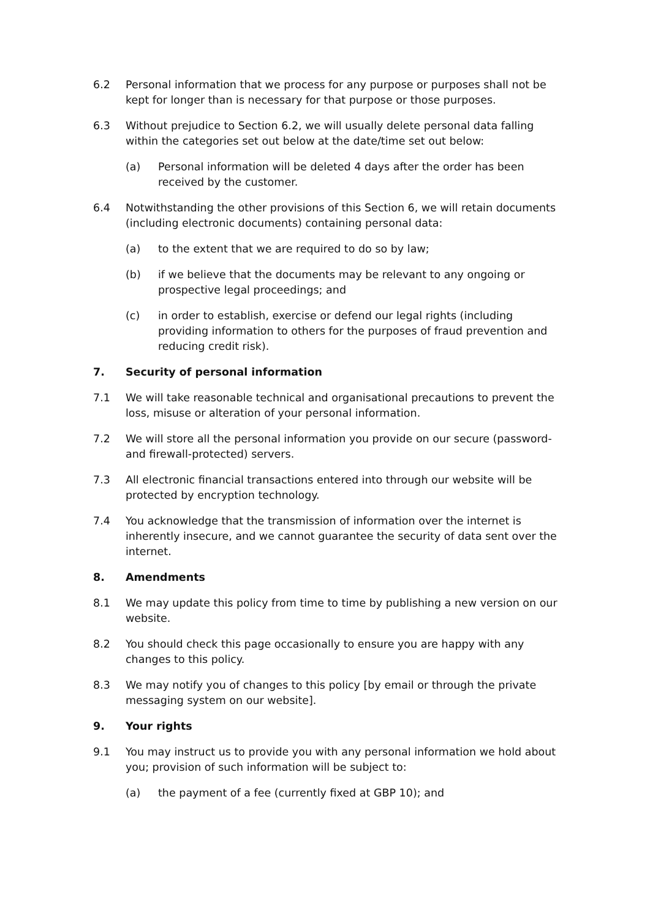6.2 Personal information that we process for any purpose or purposes shall not be kept for longer than is necessary for that purpose or those purposes.
6.3 Without prejudice to Section 6.2, we will usually delete personal data falling within the categories set out below at the date/time set out below:
(a) Personal information will be deleted 4 days after the order has been received by the customer.
6.4 Notwithstanding the other provisions of this Section 6, we will retain documents (including electronic documents) containing personal data:
(a) to the extent that we are required to do so by law;
(b) if we believe that the documents may be relevant to any ongoing or prospective legal proceedings; and
(c) in order to establish, exercise or defend our legal rights (including providing information to others for the purposes of fraud prevention and reducing credit risk).
7. Security of personal information
7.1 We will take reasonable technical and organisational precautions to prevent the loss, misuse or alteration of your personal information.
7.2 We will store all the personal information you provide on our secure (password- and firewall-protected) servers.
7.3 All electronic financial transactions entered into through our website will be protected by encryption technology.
7.4 You acknowledge that the transmission of information over the internet is inherently insecure, and we cannot guarantee the security of data sent over the internet.
8. Amendments
8.1 We may update this policy from time to time by publishing a new version on our website.
8.2 You should check this page occasionally to ensure you are happy with any changes to this policy.
8.3 We may notify you of changes to this policy [by email or through the private messaging system on our website].
9. Your rights
9.1 You may instruct us to provide you with any personal information we hold about you; provision of such information will be subject to:
(a) the payment of a fee (currently fixed at GBP 10); and